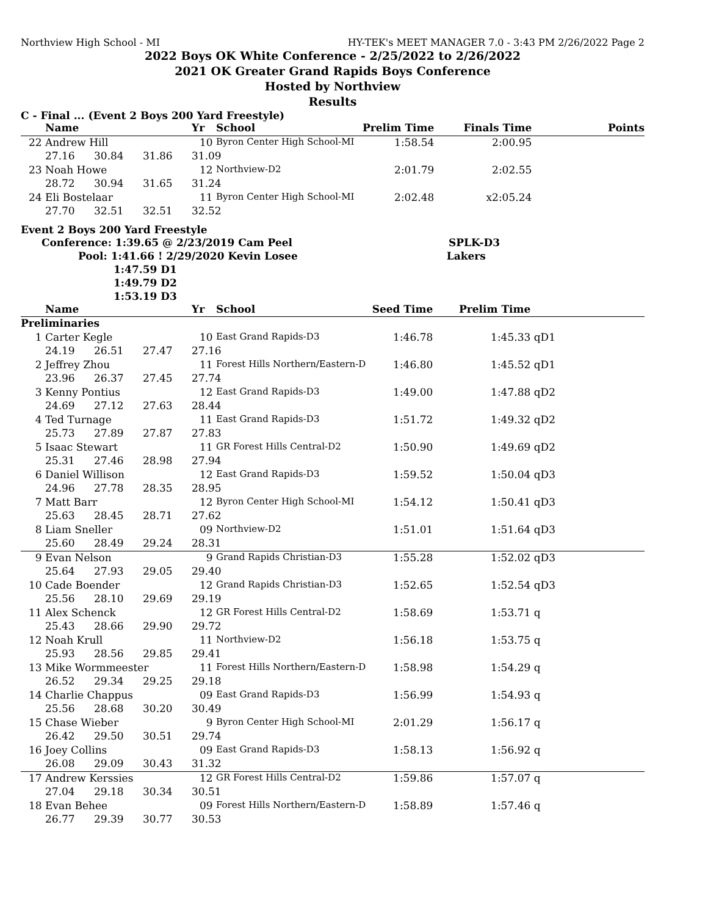Northview High School - MI HY-TEK's MEET MANAGER 7.0 - 3:43 PM 2/26/2022 Page 2
2022 Boys OK White Conference - 2/25/2022 to 2/26/2022
2021 OK Greater Grand Rapids Boys Conference
Hosted by Northview
Results
C - Final ... (Event 2 Boys 200 Yard Freestyle)
| | Name | | | Yr | School | Prelim Time | Finals Time | | Points |
| --- | --- | --- | --- | --- | --- | --- | --- | --- | --- |
| 22 | Andrew Hill | | | 10 | Byron Center High School-MI | 1:58.54 | 2:00.95 | | |
| | 27.16 | 30.84 | 31.86 | 31.09 | | | | | |
| 23 | Noah Howe | | | 12 | Northview-D2 | 2:01.79 | 2:02.55 | | |
| | 28.72 | 30.94 | 31.65 | 31.24 | | | | | |
| 24 | Eli Bostelaar | | | 11 | Byron Center High School-MI | 2:02.48 | x2:05.24 | | |
| | 27.70 | 32.51 | 32.51 | 32.52 | | | | | |
Event 2 Boys 200 Yard Freestyle
Conference: 1:39.65 @ 2/23/2019 Cam Peel SPLK-D3
Pool: 1:41.66 ! 2/29/2020 Kevin Losee Lakers
1:47.59 D1
1:49.79 D2
1:53.19 D3
| | Name | | | Yr | School | Seed Time | Prelim Time | | |
| --- | --- | --- | --- | --- | --- | --- | --- | --- | --- |
| Preliminaries | | | | | | | | | |
| 1 | Carter Kegle | | | 10 | East Grand Rapids-D3 | 1:46.78 | 1:45.33 | qD1 | |
| | 24.19 | 26.51 | 27.47 | 27.16 | | | | | |
| 2 | Jeffrey Zhou | | | 11 | Forest Hills Northern/Eastern-D | 1:46.80 | 1:45.52 | qD1 | |
| | 23.96 | 26.37 | 27.45 | 27.74 | | | | | |
| 3 | Kenny Pontius | | | 12 | East Grand Rapids-D3 | 1:49.00 | 1:47.88 | qD2 | |
| | 24.69 | 27.12 | 27.63 | 28.44 | | | | | |
| 4 | Ted Turnage | | | 11 | East Grand Rapids-D3 | 1:51.72 | 1:49.32 | qD2 | |
| | 25.73 | 27.89 | 27.87 | 27.83 | | | | | |
| 5 | Isaac Stewart | | | 11 | GR Forest Hills Central-D2 | 1:50.90 | 1:49.69 | qD2 | |
| | 25.31 | 27.46 | 28.98 | 27.94 | | | | | |
| 6 | Daniel Willison | | | 12 | East Grand Rapids-D3 | 1:59.52 | 1:50.04 | qD3 | |
| | 24.96 | 27.78 | 28.35 | 28.95 | | | | | |
| 7 | Matt Barr | | | 12 | Byron Center High School-MI | 1:54.12 | 1:50.41 | qD3 | |
| | 25.63 | 28.45 | 28.71 | 27.62 | | | | | |
| 8 | Liam Sneller | | | 09 | Northview-D2 | 1:51.01 | 1:51.64 | qD3 | |
| | 25.60 | 28.49 | 29.24 | 28.31 | | | | | |
| 9 | Evan Nelson | | | 9 | Grand Rapids Christian-D3 | 1:55.28 | 1:52.02 | qD3 | |
| | 25.64 | 27.93 | 29.05 | 29.40 | | | | | |
| 10 | Cade Boender | | | 12 | Grand Rapids Christian-D3 | 1:52.65 | 1:52.54 | qD3 | |
| | 25.56 | 28.10 | 29.69 | 29.19 | | | | | |
| 11 | Alex Schenck | | | 12 | GR Forest Hills Central-D2 | 1:58.69 | 1:53.71 | q | |
| | 25.43 | 28.66 | 29.90 | 29.72 | | | | | |
| 12 | Noah Krull | | | 11 | Northview-D2 | 1:56.18 | 1:53.75 | q | |
| | 25.93 | 28.56 | 29.85 | 29.41 | | | | | |
| 13 | Mike Wormmeester | | | 11 | Forest Hills Northern/Eastern-D | 1:58.98 | 1:54.29 | q | |
| | 26.52 | 29.34 | 29.25 | 29.18 | | | | | |
| 14 | Charlie Chappus | | | 09 | East Grand Rapids-D3 | 1:56.99 | 1:54.93 | q | |
| | 25.56 | 28.68 | 30.20 | 30.49 | | | | | |
| 15 | Chase Wieber | | | 9 | Byron Center High School-MI | 2:01.29 | 1:56.17 | q | |
| | 26.42 | 29.50 | 30.51 | 29.74 | | | | | |
| 16 | Joey Collins | | | 09 | East Grand Rapids-D3 | 1:58.13 | 1:56.92 | q | |
| | 26.08 | 29.09 | 30.43 | 31.32 | | | | | |
| 17 | Andrew Kerssies | | | 12 | GR Forest Hills Central-D2 | 1:59.86 | 1:57.07 | q | |
| | 27.04 | 29.18 | 30.34 | 30.51 | | | | | |
| 18 | Evan Behee | | | 09 | Forest Hills Northern/Eastern-D | 1:58.89 | 1:57.46 | q | |
| | 26.77 | 29.39 | 30.77 | 30.53 | | | | | |